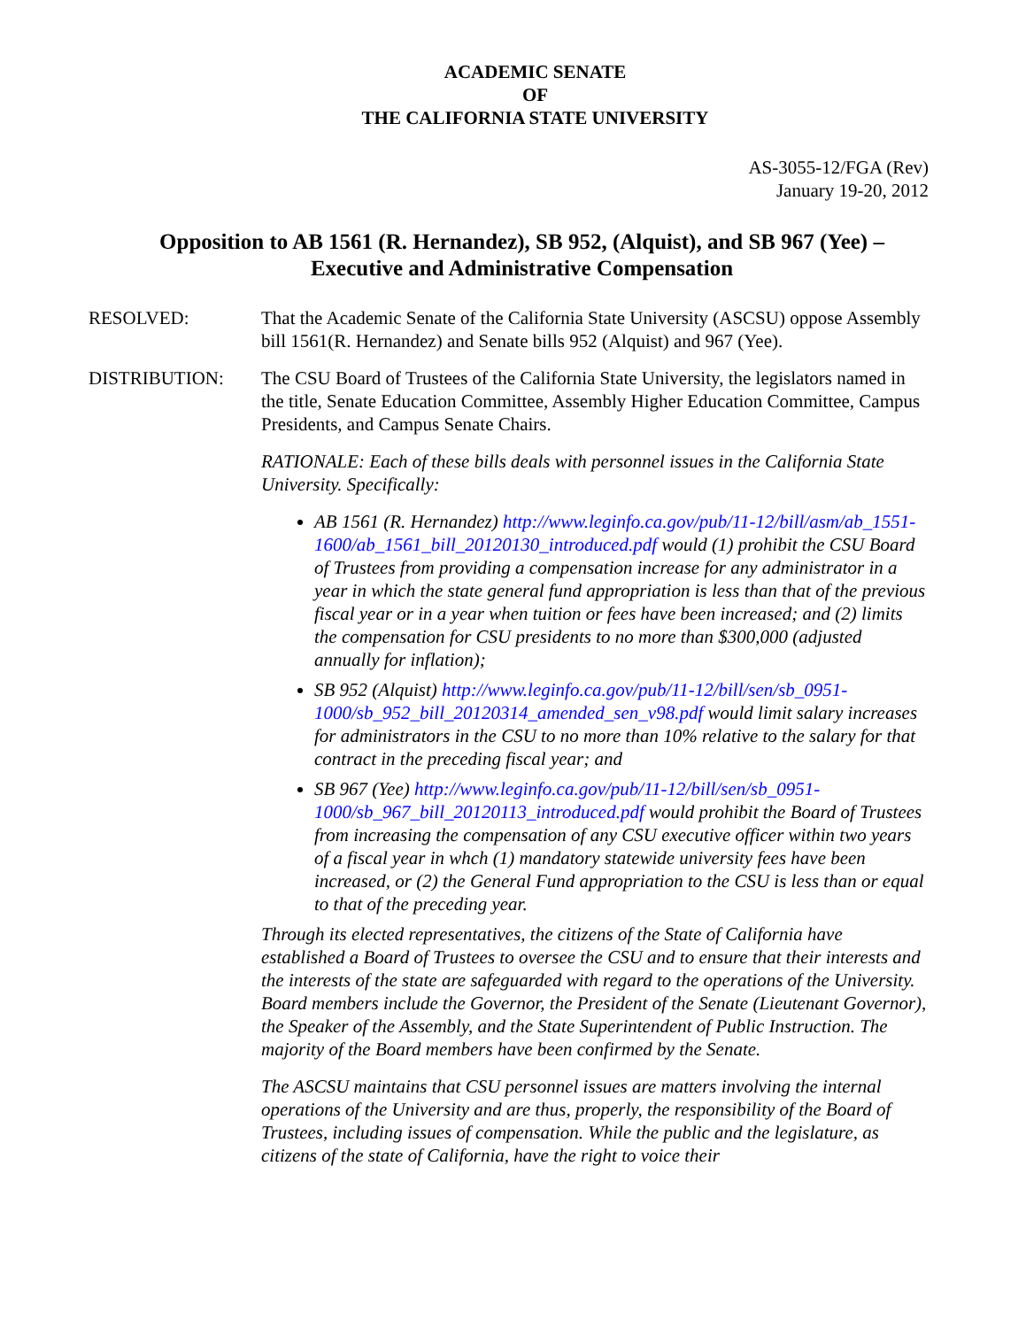ACADEMIC SENATE
OF
THE CALIFORNIA STATE UNIVERSITY
AS-3055-12/FGA (Rev)
January 19-20, 2012
Opposition to AB 1561 (R. Hernandez), SB 952, (Alquist), and SB 967 (Yee) – Executive and Administrative Compensation
RESOLVED: That the Academic Senate of the California State University (ASCSU) oppose Assembly bill 1561(R. Hernandez) and Senate bills 952 (Alquist) and 967 (Yee).
DISTRIBUTION: The CSU Board of Trustees of the California State University, the legislators named in the title, Senate Education Committee, Assembly Higher Education Committee, Campus Presidents, and Campus Senate Chairs.
RATIONALE: Each of these bills deals with personnel issues in the California State University. Specifically:
AB 1561 (R. Hernandez) http://www.leginfo.ca.gov/pub/11-12/bill/asm/ab_1551-1600/ab_1561_bill_20120130_introduced.pdf would (1) prohibit the CSU Board of Trustees from providing a compensation increase for any administrator in a year in which the state general fund appropriation is less than that of the previous fiscal year or in a year when tuition or fees have been increased; and (2) limits the compensation for CSU presidents to no more than $300,000 (adjusted annually for inflation);
SB 952 (Alquist) http://www.leginfo.ca.gov/pub/11-12/bill/sen/sb_0951-1000/sb_952_bill_20120314_amended_sen_v98.pdf would limit salary increases for administrators in the CSU to no more than 10% relative to the salary for that contract in the preceding fiscal year; and
SB 967 (Yee) http://www.leginfo.ca.gov/pub/11-12/bill/sen/sb_0951-1000/sb_967_bill_20120113_introduced.pdf would prohibit the Board of Trustees from increasing the compensation of any CSU executive officer within two years of a fiscal year in whch (1) mandatory statewide university fees have been increased, or (2) the General Fund appropriation to the CSU is less than or equal to that of the preceding year.
Through its elected representatives, the citizens of the State of California have established a Board of Trustees to oversee the CSU and to ensure that their interests and the interests of the state are safeguarded with regard to the operations of the University. Board members include the Governor, the President of the Senate (Lieutenant Governor), the Speaker of the Assembly, and the State Superintendent of Public Instruction. The majority of the Board members have been confirmed by the Senate.
The ASCSU maintains that CSU personnel issues are matters involving the internal operations of the University and are thus, properly, the responsibility of the Board of Trustees, including issues of compensation. While the public and the legislature, as citizens of the state of California, have the right to voice their